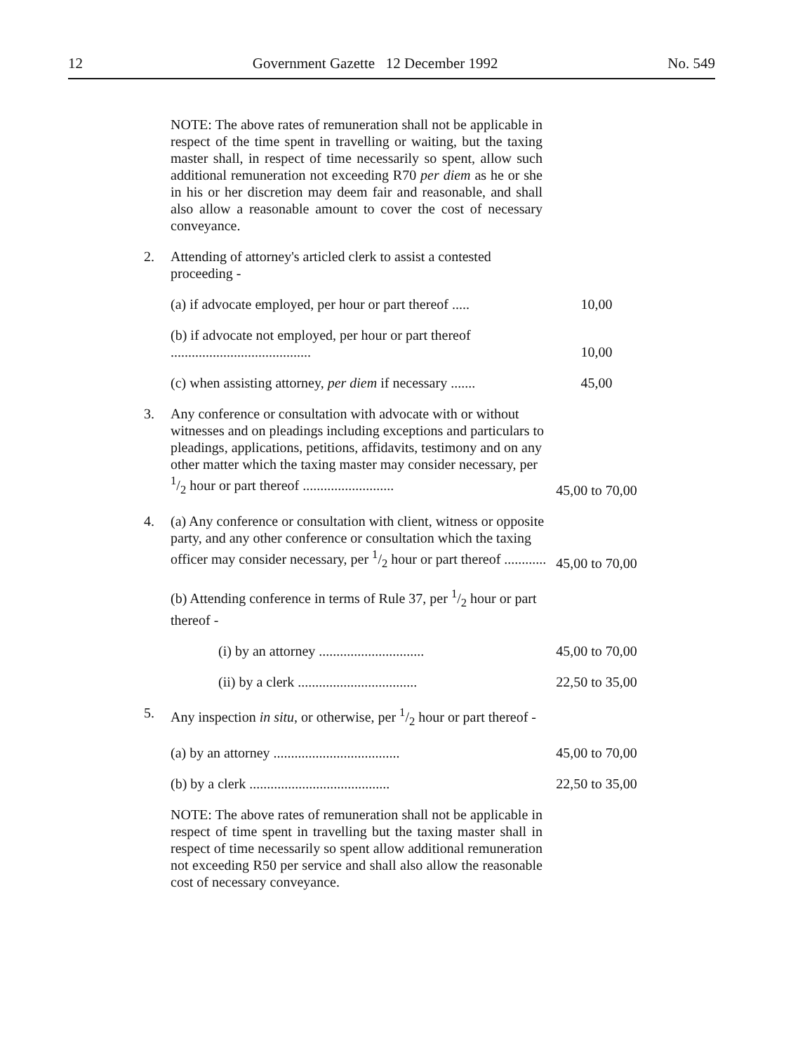12 Government Gazette 12 December 1992 No. 549
NOTE: The above rates of remuneration shall not be applicable in respect of the time spent in travelling or waiting, but the taxing master shall, in respect of time necessarily so spent, allow such additional remuneration not exceeding R70 per diem as he or she in his or her discretion may deem fair and reasonable, and shall also allow a reasonable amount to cover the cost of necessary conveyance.
| 2. | Attending of attorney's articled clerk to assist a contested proceeding - | |
| | (a) if advocate employed, per hour or part thereof ..... | 10,00 |
| | (b) if advocate not employed, per hour or part thereof ........................................ | 10,00 |
| | (c) when assisting attorney, per diem if necessary ....... | 45,00 |
| 3. | Any conference or consultation with advocate with or without witnesses and on pleadings including exceptions and particulars to pleadings, applications, petitions, affidavits, testimony and on any other matter which the taxing master may consider necessary, per 1/2 hour or part thereof .......................... | 45,00 to 70,00 |
| 4. | (a) Any conference or consultation with client, witness or opposite party, and any other conference or consultation which the taxing officer may consider necessary, per 1/2 hour or part thereof ............ | 45,00 to 70,00 |
| | (b) Attending conference in terms of Rule 37, per 1/2 hour or part thereof - | |
| | (i) by an attorney .............................. | 45,00 to 70,00 |
| | (ii) by a clerk .................................. | 22,50 to 35,00 |
| 5. | Any inspection in situ , or otherwise, per 1/2 hour or part thereof - | |
| | (a) by an attorney .................................... | 45,00 to 70,00 |
| | (b) by a clerk ........................................ | 22,50 to 35,00 |
NOTE: The above rates of remuneration shall not be applicable in respect of time spent in travelling but the taxing master shall in respect of time necessarily so spent allow additional remuneration not exceeding R50 per service and shall also allow the reasonable cost of necessary conveyance.